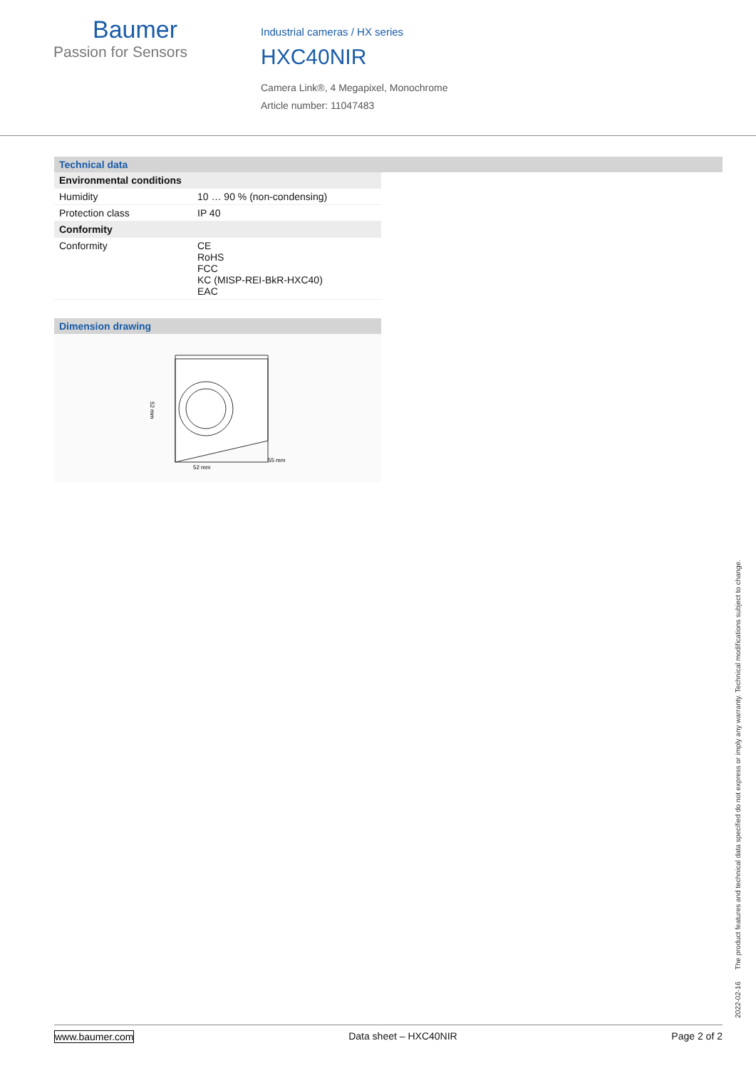Baumer
Passion for Sensors
Industrial cameras / HX series
HXC40NIR
Camera Link®, 4 Megapixel, Monochrome
Article number: 11047483
Technical data
| Environmental conditions | |
| Humidity | 10 … 90 % (non-condensing) |
| Protection class | IP 40 |
| Conformity | |
| Conformity | CE RoHS FCC KC (MISP-REI-BkR-HXC40) EAC |
Dimension drawing
52 mm
52 mm
55 mm
2022-02-16 The product features and technical data specified do not express or imply any warranty. Technical modifications subject to change.
www.baumer.com Data sheet – HXC40NIR Page 2 of 2